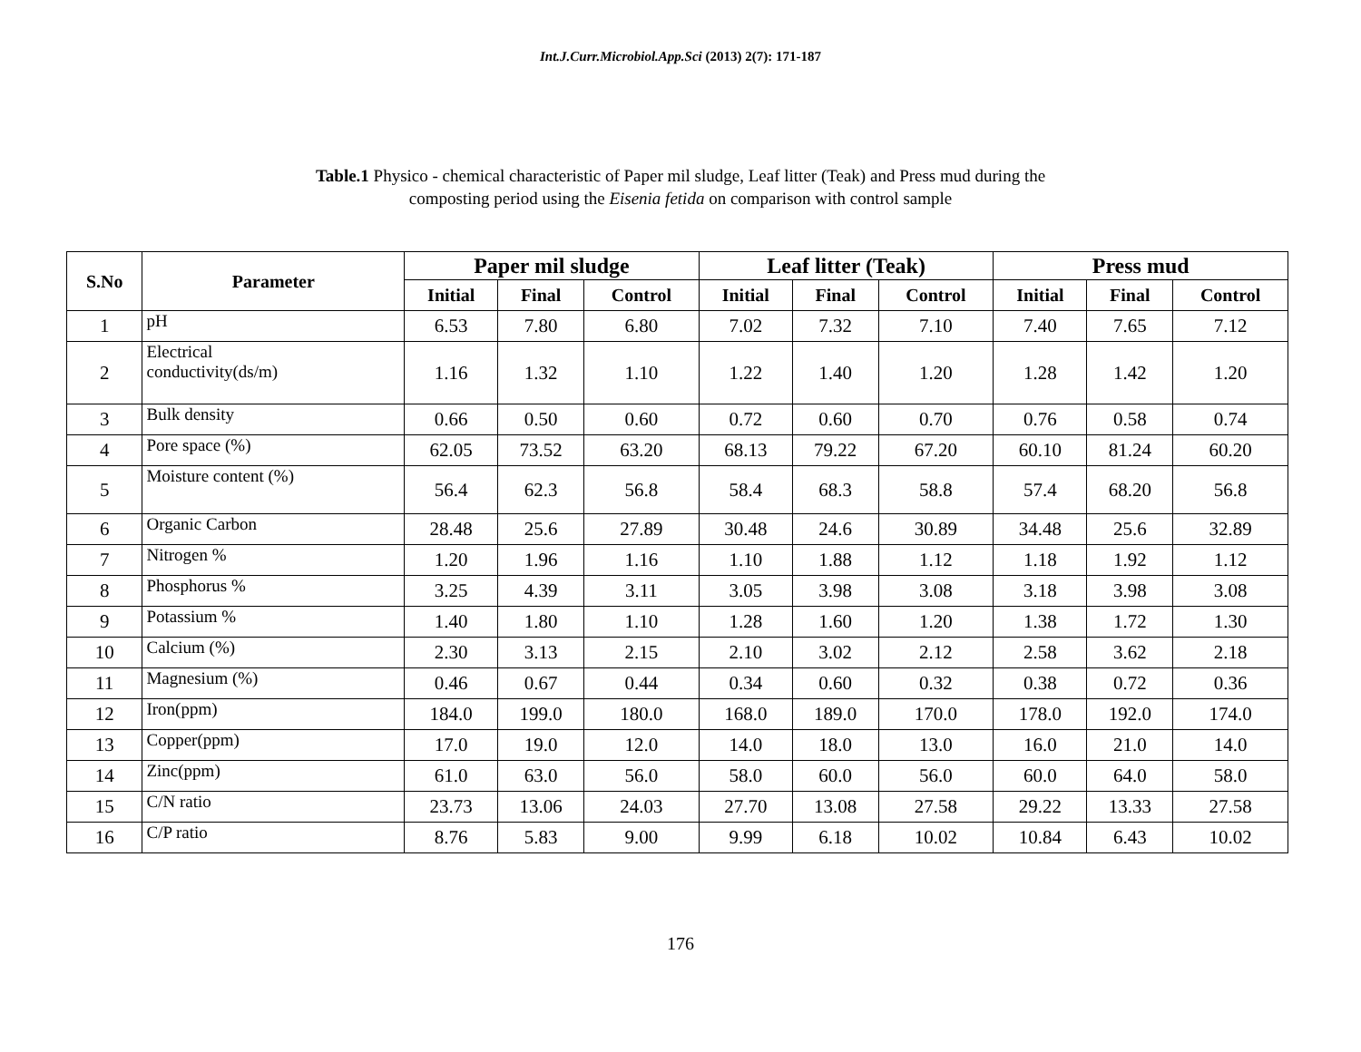Int.J.Curr.Microbiol.App.Sci (2013) 2(7): 171-187
Table.1 Physico - chemical characteristic of Paper mil sludge, Leaf litter (Teak) and Press mud during the
composting period using the Eisenia fetida on comparison with control sample
| S.No | Parameter | Paper mil sludge | | | Leaf litter (Teak) | | | Press mud | | |
| --- | --- | --- | --- | --- | --- | --- | --- | --- | --- | --- |
| | | Initial | Final | Control | Initial | Final | Control | Initial | Final | Control |
| 1 | pH | 6.53 | 7.80 | 6.80 | 7.02 | 7.32 | 7.10 | 7.40 | 7.65 | 7.12 |
| 2 | Electrical conductivity(ds/m) | 1.16 | 1.32 | 1.10 | 1.22 | 1.40 | 1.20 | 1.28 | 1.42 | 1.20 |
| 3 | Bulk density | 0.66 | 0.50 | 0.60 | 0.72 | 0.60 | 0.70 | 0.76 | 0.58 | 0.74 |
| 4 | Pore space (%) | 62.05 | 73.52 | 63.20 | 68.13 | 79.22 | 67.20 | 60.10 | 81.24 | 60.20 |
| 5 | Moisture content (%) | 56.4 | 62.3 | 56.8 | 58.4 | 68.3 | 58.8 | 57.4 | 68.20 | 56.8 |
| 6 | Organic Carbon | 28.48 | 25.6 | 27.89 | 30.48 | 24.6 | 30.89 | 34.48 | 25.6 | 32.89 |
| 7 | Nitrogen % | 1.20 | 1.96 | 1.16 | 1.10 | 1.88 | 1.12 | 1.18 | 1.92 | 1.12 |
| 8 | Phosphorus % | 3.25 | 4.39 | 3.11 | 3.05 | 3.98 | 3.08 | 3.18 | 3.98 | 3.08 |
| 9 | Potassium % | 1.40 | 1.80 | 1.10 | 1.28 | 1.60 | 1.20 | 1.38 | 1.72 | 1.30 |
| 10 | Calcium (%) | 2.30 | 3.13 | 2.15 | 2.10 | 3.02 | 2.12 | 2.58 | 3.62 | 2.18 |
| 11 | Magnesium (%) | 0.46 | 0.67 | 0.44 | 0.34 | 0.60 | 0.32 | 0.38 | 0.72 | 0.36 |
| 12 | Iron(ppm) | 184.0 | 199.0 | 180.0 | 168.0 | 189.0 | 170.0 | 178.0 | 192.0 | 174.0 |
| 13 | Copper(ppm) | 17.0 | 19.0 | 12.0 | 14.0 | 18.0 | 13.0 | 16.0 | 21.0 | 14.0 |
| 14 | Zinc(ppm) | 61.0 | 63.0 | 56.0 | 58.0 | 60.0 | 56.0 | 60.0 | 64.0 | 58.0 |
| 15 | C/N ratio | 23.73 | 13.06 | 24.03 | 27.70 | 13.08 | 27.58 | 29.22 | 13.33 | 27.58 |
| 16 | C/P ratio | 8.76 | 5.83 | 9.00 | 9.99 | 6.18 | 10.02 | 10.84 | 6.43 | 10.02 |
176